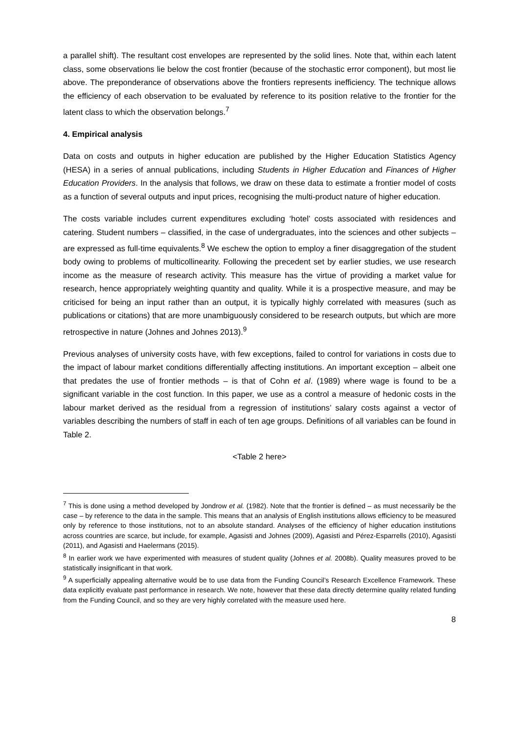a parallel shift). The resultant cost envelopes are represented by the solid lines. Note that, within each latent class, some observations lie below the cost frontier (because of the stochastic error component), but most lie above. The preponderance of observations above the frontiers represents inefficiency. The technique allows the efficiency of each observation to be evaluated by reference to its position relative to the frontier for the latent class to which the observation belongs.<sup>7</sup>
4. Empirical analysis
Data on costs and outputs in higher education are published by the Higher Education Statistics Agency (HESA) in a series of annual publications, including Students in Higher Education and Finances of Higher Education Providers. In the analysis that follows, we draw on these data to estimate a frontier model of costs as a function of several outputs and input prices, recognising the multi-product nature of higher education.
The costs variable includes current expenditures excluding ‘hotel’ costs associated with residences and catering. Student numbers – classified, in the case of undergraduates, into the sciences and other subjects – are expressed as full-time equivalents.<sup>8</sup> We eschew the option to employ a finer disaggregation of the student body owing to problems of multicollinearity. Following the precedent set by earlier studies, we use research income as the measure of research activity. This measure has the virtue of providing a market value for research, hence appropriately weighting quantity and quality. While it is a prospective measure, and may be criticised for being an input rather than an output, it is typically highly correlated with measures (such as publications or citations) that are more unambiguously considered to be research outputs, but which are more retrospective in nature (Johnes and Johnes 2013).<sup>9</sup>
Previous analyses of university costs have, with few exceptions, failed to control for variations in costs due to the impact of labour market conditions differentially affecting institutions. An important exception – albeit one that predates the use of frontier methods – is that of Cohn et al. (1989) where wage is found to be a significant variable in the cost function. In this paper, we use as a control a measure of hedonic costs in the labour market derived as the residual from a regression of institutions’ salary costs against a vector of variables describing the numbers of staff in each of ten age groups. Definitions of all variables can be found in Table 2.
<Table 2 here>
<sup>7</sup> This is done using a method developed by Jondrow et al. (1982). Note that the frontier is defined – as must necessarily be the case – by reference to the data in the sample. This means that an analysis of English institutions allows efficiency to be measured only by reference to those institutions, not to an absolute standard. Analyses of the efficiency of higher education institutions across countries are scarce, but include, for example, Agasisti and Johnes (2009), Agasisti and Pérez-Esparrells (2010), Agasisti (2011), and Agasisti and Haelermans (2015).
<sup>8</sup> In earlier work we have experimented with measures of student quality (Johnes et al. 2008b). Quality measures proved to be statistically insignificant in that work.
<sup>9</sup> A superficially appealing alternative would be to use data from the Funding Council’s Research Excellence Framework. These data explicitly evaluate past performance in research. We note, however that these data directly determine quality related funding from the Funding Council, and so they are very highly correlated with the measure used here.
8